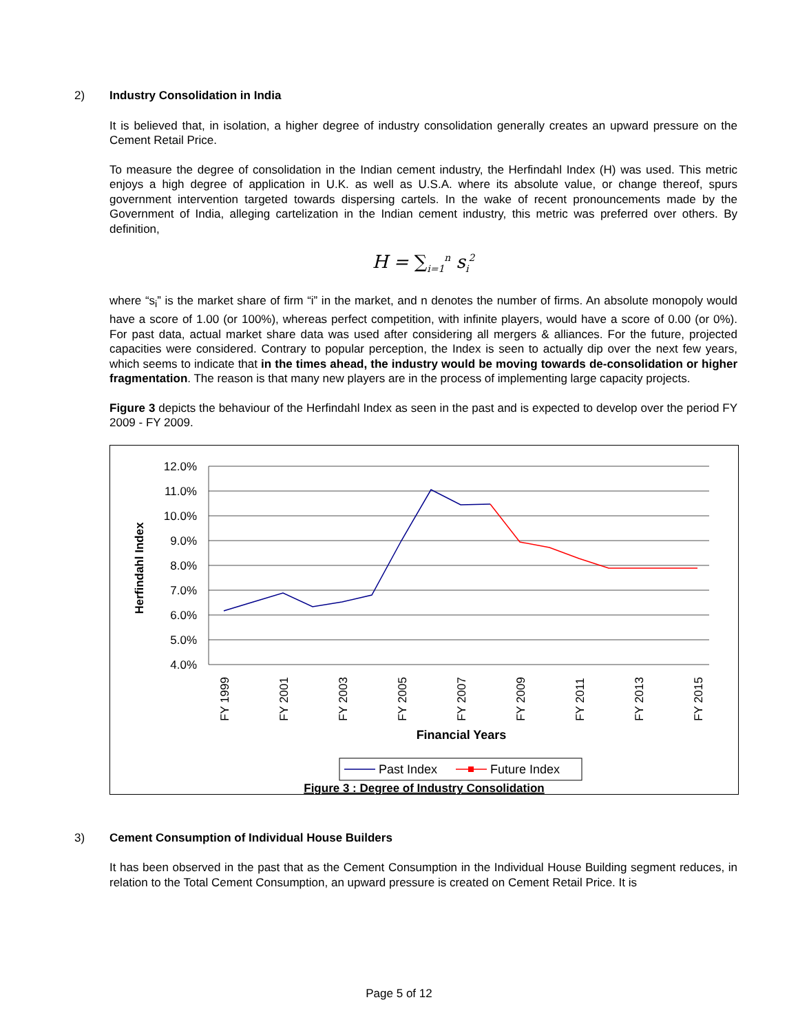2) Industry Consolidation in India
It is believed that, in isolation, a higher degree of industry consolidation generally creates an upward pressure on the Cement Retail Price.
To measure the degree of consolidation in the Indian cement industry, the Herfindahl Index (H) was used. This metric enjoys a high degree of application in U.K. as well as U.S.A. where its absolute value, or change thereof, spurs government intervention targeted towards dispersing cartels. In the wake of recent pronouncements made by the Government of India, alleging cartelization in the Indian cement industry, this metric was preferred over others. By definition,
H = ∑<sub>i=1</sub><sup>n</sup> s<sub>i</sub><sup>2</sup>
where “s<sub>i</sub>” is the market share of firm “i” in the market, and n denotes the number of firms. An absolute monopoly would have a score of 1.00 (or 100%), whereas perfect competition, with infinite players, would have a score of 0.00 (or 0%). For past data, actual market share data was used after considering all mergers & alliances. For the future, projected capacities were considered. Contrary to popular perception, the Index is seen to actually dip over the next few years, which seems to indicate that in the times ahead, the industry would be moving towards de-consolidation or higher fragmentation. The reason is that many new players are in the process of implementing large capacity projects.
Figure 3 depicts the behaviour of the Herfindahl Index as seen in the past and is expected to develop over the period FY 2009 - FY 2009.
12.0%
11.0%
10.0%
9.0%
8.0%
7.0%
6.0%
5.0%
4.0%
Herfindahl Index
FY 1999
FY 2001
FY 2003
FY 2005
FY 2007
FY 2009
FY 2011
FY 2013
FY 2015
Financial Years
Past Index
Future Index
Figure 3 : Degree of Industry Consolidation
3) Cement Consumption of Individual House Builders
It has been observed in the past that as the Cement Consumption in the Individual House Building segment reduces, in relation to the Total Cement Consumption, an upward pressure is created on Cement Retail Price. It is
Page 5 of 12